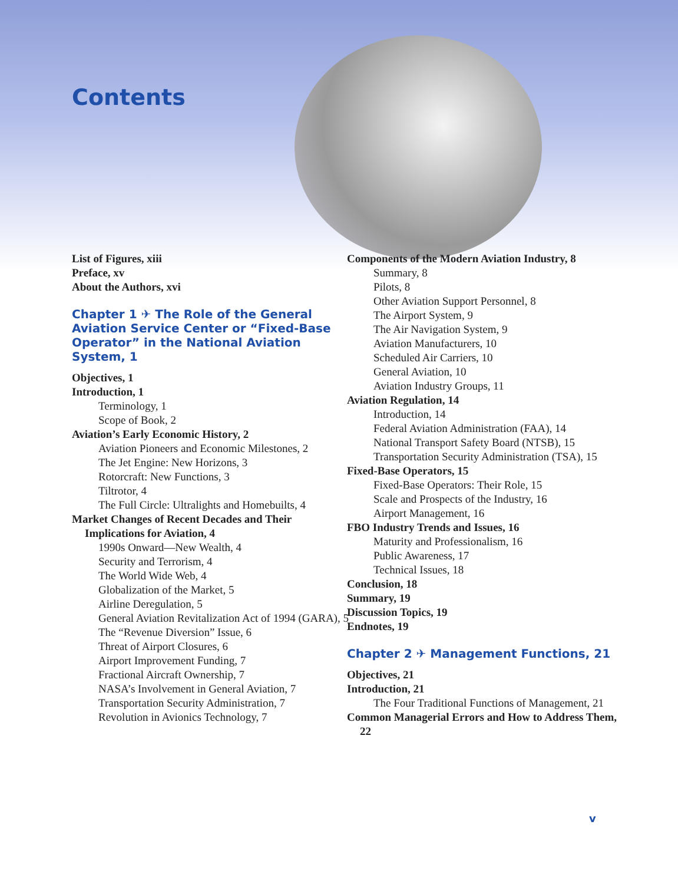Contents
List of Figures, xiii
Preface, xv
About the Authors, xvi
Chapter 1 ✈ The Role of the General Aviation Service Center or “Fixed-Base Operator” in the National Aviation System, 1
Objectives, 1
Introduction, 1
Terminology, 1
Scope of Book, 2
Aviation’s Early Economic History, 2
Aviation Pioneers and Economic Milestones, 2
The Jet Engine: New Horizons, 3
Rotorcraft: New Functions, 3
Tiltrotor, 4
The Full Circle: Ultralights and Homebuilts, 4
Market Changes of Recent Decades and Their Implications for Aviation, 4
1990s Onward—New Wealth, 4
Security and Terrorism, 4
The World Wide Web, 4
Globalization of the Market, 5
Airline Deregulation, 5
General Aviation Revitalization Act of 1994 (GARA), 5
The “Revenue Diversion” Issue, 6
Threat of Airport Closures, 6
Airport Improvement Funding, 7
Fractional Aircraft Ownership, 7
NASA’s Involvement in General Aviation, 7
Transportation Security Administration, 7
Revolution in Avionics Technology, 7
Components of the Modern Aviation Industry, 8
Summary, 8
Pilots, 8
Other Aviation Support Personnel, 8
The Airport System, 9
The Air Navigation System, 9
Aviation Manufacturers, 10
Scheduled Air Carriers, 10
General Aviation, 10
Aviation Industry Groups, 11
Aviation Regulation, 14
Introduction, 14
Federal Aviation Administration (FAA), 14
National Transport Safety Board (NTSB), 15
Transportation Security Administration (TSA), 15
Fixed-Base Operators, 15
Fixed-Base Operators: Their Role, 15
Scale and Prospects of the Industry, 16
Airport Management, 16
FBO Industry Trends and Issues, 16
Maturity and Professionalism, 16
Public Awareness, 17
Technical Issues, 18
Conclusion, 18
Summary, 19
Discussion Topics, 19
Endnotes, 19
Chapter 2 ✈ Management Functions, 21
Objectives, 21
Introduction, 21
The Four Traditional Functions of Management, 21
Common Managerial Errors and How to Address Them, 22
v